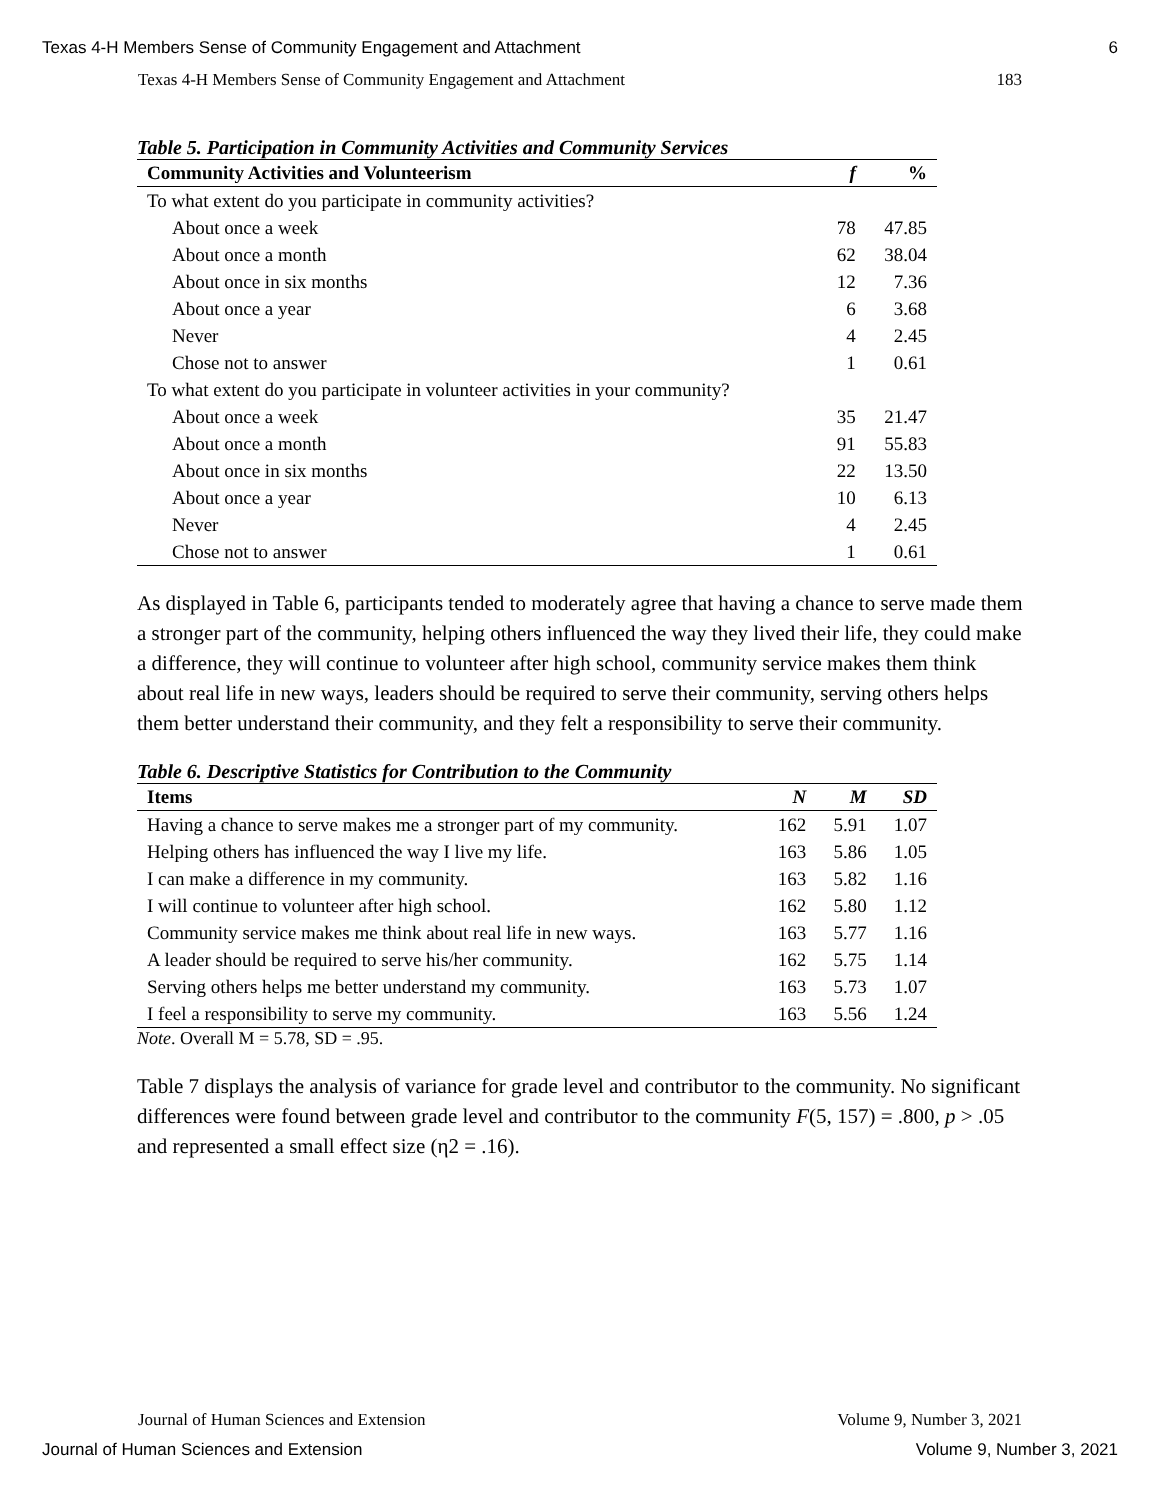Texas 4-H Members Sense of Community Engagement and Attachment 6
Texas 4-H Members Sense of Community Engagement and Attachment 183
Table 5. Participation in Community Activities and Community Services
| Community Activities and Volunteerism | f | % |
| --- | --- | --- |
| To what extent do you participate in community activities? | | |
| About once a week | 78 | 47.85 |
| About once a month | 62 | 38.04 |
| About once in six months | 12 | 7.36 |
| About once a year | 6 | 3.68 |
| Never | 4 | 2.45 |
| Chose not to answer | 1 | 0.61 |
| To what extent do you participate in volunteer activities in your community? | | |
| About once a week | 35 | 21.47 |
| About once a month | 91 | 55.83 |
| About once in six months | 22 | 13.50 |
| About once a year | 10 | 6.13 |
| Never | 4 | 2.45 |
| Chose not to answer | 1 | 0.61 |
As displayed in Table 6, participants tended to moderately agree that having a chance to serve made them a stronger part of the community, helping others influenced the way they lived their life, they could make a difference, they will continue to volunteer after high school, community service makes them think about real life in new ways, leaders should be required to serve their community, serving others helps them better understand their community, and they felt a responsibility to serve their community.
Table 6. Descriptive Statistics for Contribution to the Community
| Items | N | M | SD |
| --- | --- | --- | --- |
| Having a chance to serve makes me a stronger part of my community. | 162 | 5.91 | 1.07 |
| Helping others has influenced the way I live my life. | 163 | 5.86 | 1.05 |
| I can make a difference in my community. | 163 | 5.82 | 1.16 |
| I will continue to volunteer after high school. | 162 | 5.80 | 1.12 |
| Community service makes me think about real life in new ways. | 163 | 5.77 | 1.16 |
| A leader should be required to serve his/her community. | 162 | 5.75 | 1.14 |
| Serving others helps me better understand my community. | 163 | 5.73 | 1.07 |
| I feel a responsibility to serve my community. | 163 | 5.56 | 1.24 |
Note. Overall M = 5.78, SD = .95.
Table 7 displays the analysis of variance for grade level and contributor to the community. No significant differences were found between grade level and contributor to the community F(5, 157) = .800, p > .05 and represented a small effect size (η2 = .16).
Journal of Human Sciences and Extension Volume 9, Number 3, 2021
Journal of Human Sciences and Extension Volume 9, Number 3, 2021